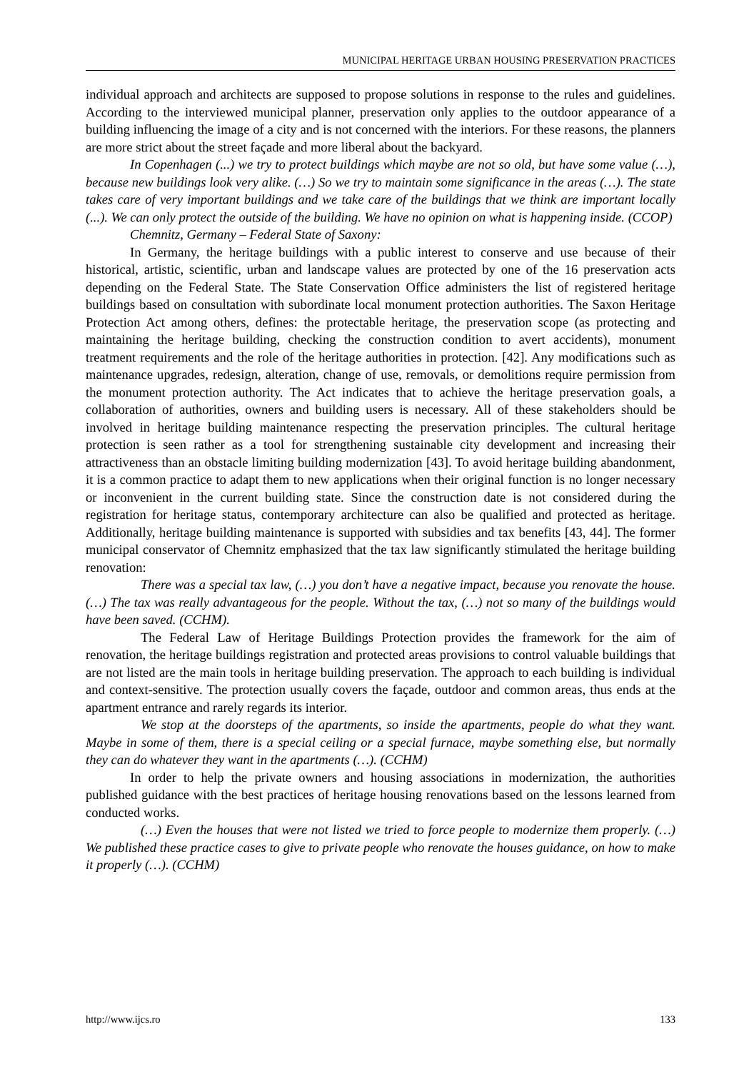MUNICIPAL HERITAGE URBAN HOUSING PRESERVATION PRACTICES
individual approach and architects are supposed to propose solutions in response to the rules and guidelines. According to the interviewed municipal planner, preservation only applies to the outdoor appearance of a building influencing the image of a city and is not concerned with the interiors. For these reasons, the planners are more strict about the street façade and more liberal about the backyard.
In Copenhagen (...) we try to protect buildings which maybe are not so old, but have some value (…), because new buildings look very alike. (…) So we try to maintain some significance in the areas (…). The state takes care of very important buildings and we take care of the buildings that we think are important locally (...). We can only protect the outside of the building. We have no opinion on what is happening inside. (CCOP)
Chemnitz, Germany – Federal State of Saxony:
In Germany, the heritage buildings with a public interest to conserve and use because of their historical, artistic, scientific, urban and landscape values are protected by one of the 16 preservation acts depending on the Federal State. The State Conservation Office administers the list of registered heritage buildings based on consultation with subordinate local monument protection authorities. The Saxon Heritage Protection Act among others, defines: the protectable heritage, the preservation scope (as protecting and maintaining the heritage building, checking the construction condition to avert accidents), monument treatment requirements and the role of the heritage authorities in protection. [42]. Any modifications such as maintenance upgrades, redesign, alteration, change of use, removals, or demolitions require permission from the monument protection authority. The Act indicates that to achieve the heritage preservation goals, a collaboration of authorities, owners and building users is necessary. All of these stakeholders should be involved in heritage building maintenance respecting the preservation principles. The cultural heritage protection is seen rather as a tool for strengthening sustainable city development and increasing their attractiveness than an obstacle limiting building modernization [43]. To avoid heritage building abandonment, it is a common practice to adapt them to new applications when their original function is no longer necessary or inconvenient in the current building state. Since the construction date is not considered during the registration for heritage status, contemporary architecture can also be qualified and protected as heritage. Additionally, heritage building maintenance is supported with subsidies and tax benefits [43, 44]. The former municipal conservator of Chemnitz emphasized that the tax law significantly stimulated the heritage building renovation:
There was a special tax law, (…) you don’t have a negative impact, because you renovate the house. (…) The tax was really advantageous for the people. Without the tax, (…) not so many of the buildings would have been saved. (CCHM).
The Federal Law of Heritage Buildings Protection provides the framework for the aim of renovation, the heritage buildings registration and protected areas provisions to control valuable buildings that are not listed are the main tools in heritage building preservation. The approach to each building is individual and context-sensitive. The protection usually covers the façade, outdoor and common areas, thus ends at the apartment entrance and rarely regards its interior.
We stop at the doorsteps of the apartments, so inside the apartments, people do what they want. Maybe in some of them, there is a special ceiling or a special furnace, maybe something else, but normally they can do whatever they want in the apartments (…). (CCHM)
In order to help the private owners and housing associations in modernization, the authorities published guidance with the best practices of heritage housing renovations based on the lessons learned from conducted works.
(…) Even the houses that were not listed we tried to force people to modernize them properly. (…) We published these practice cases to give to private people who renovate the houses guidance, on how to make it properly (…). (CCHM)
http://www.ijcs.ro 133